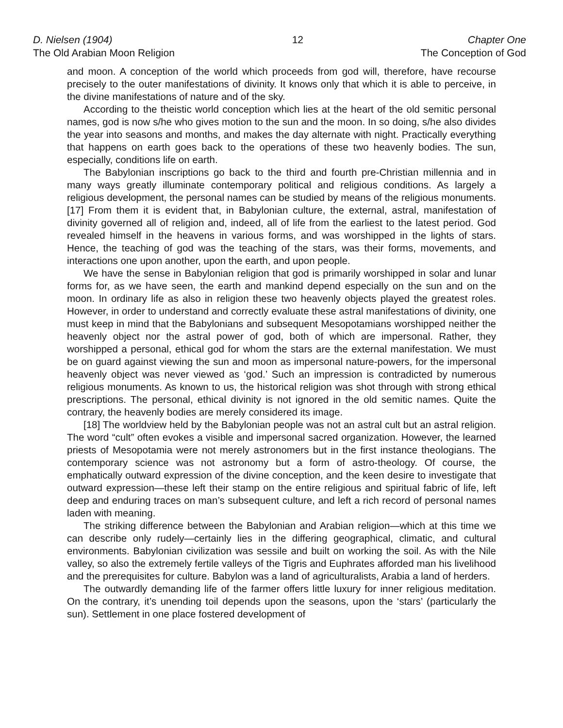D. Nielsen (1904)
The Old Arabian Moon Religion
12 Chapter One
The Conception of God
and moon. A conception of the world which proceeds from god will, therefore, have recourse precisely to the outer manifestations of divinity. It knows only that which it is able to perceive, in the divine manifestations of nature and of the sky.
According to the theistic world conception which lies at the heart of the old semitic personal names, god is now s/he who gives motion to the sun and the moon. In so doing, s/he also divides the year into seasons and months, and makes the day alternate with night. Practically everything that happens on earth goes back to the operations of these two heavenly bodies. The sun, especially, conditions life on earth.
The Babylonian inscriptions go back to the third and fourth pre-Christian millennia and in many ways greatly illuminate contemporary political and religious conditions. As largely a religious development, the personal names can be studied by means of the religious monuments. [17] From them it is evident that, in Babylonian culture, the external, astral, manifestation of divinity governed all of religion and, indeed, all of life from the earliest to the latest period. God revealed himself in the heavens in various forms, and was worshipped in the lights of stars. Hence, the teaching of god was the teaching of the stars, was their forms, movements, and interactions one upon another, upon the earth, and upon people.
We have the sense in Babylonian religion that god is primarily worshipped in solar and lunar forms for, as we have seen, the earth and mankind depend especially on the sun and on the moon. In ordinary life as also in religion these two heavenly objects played the greatest roles. However, in order to understand and correctly evaluate these astral manifestations of divinity, one must keep in mind that the Babylonians and subsequent Mesopotamians worshipped neither the heavenly object nor the astral power of god, both of which are impersonal. Rather, they worshipped a personal, ethical god for whom the stars are the external manifestation. We must be on guard against viewing the sun and moon as impersonal nature-powers, for the impersonal heavenly object was never viewed as ‘god.’ Such an impression is contradicted by numerous religious monuments. As known to us, the historical religion was shot through with strong ethical prescriptions. The personal, ethical divinity is not ignored in the old semitic names. Quite the contrary, the heavenly bodies are merely considered its image.
[18] The worldview held by the Babylonian people was not an astral cult but an astral religion. The word “cult” often evokes a visible and impersonal sacred organization. However, the learned priests of Mesopotamia were not merely astronomers but in the first instance theologians. The contemporary science was not astronomy but a form of astro-theology. Of course, the emphatically outward expression of the divine conception, and the keen desire to investigate that outward expression—these left their stamp on the entire religious and spiritual fabric of life, left deep and enduring traces on man’s subsequent culture, and left a rich record of personal names laden with meaning.
The striking difference between the Babylonian and Arabian religion—which at this time we can describe only rudely—certainly lies in the differing geographical, climatic, and cultural environments. Babylonian civilization was sessile and built on working the soil. As with the Nile valley, so also the extremely fertile valleys of the Tigris and Euphrates afforded man his livelihood and the prerequisites for culture. Babylon was a land of agriculturalists, Arabia a land of herders.
The outwardly demanding life of the farmer offers little luxury for inner religious meditation. On the contrary, it’s unending toil depends upon the seasons, upon the ‘stars’ (particularly the sun). Settlement in one place fostered development of